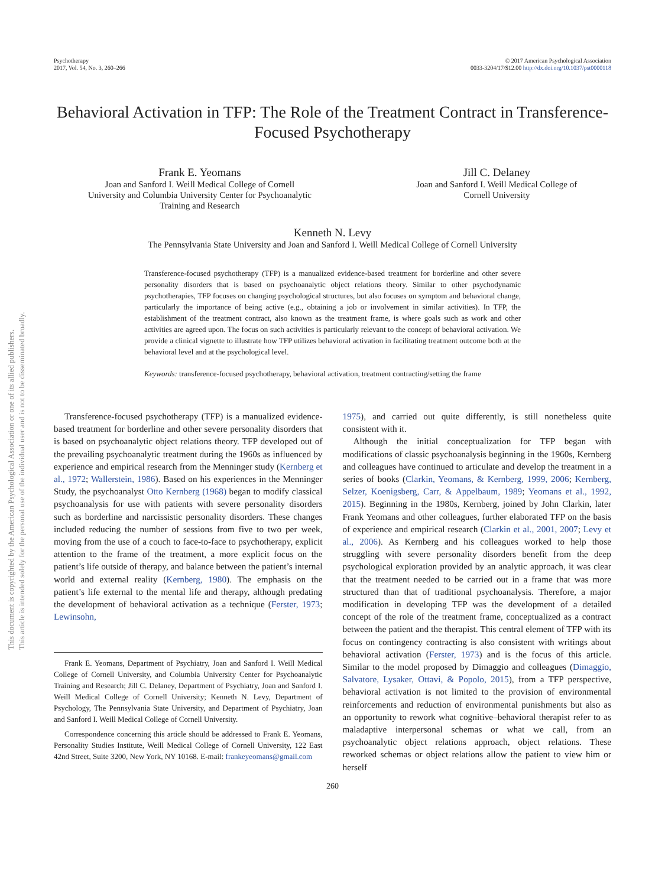Psychotherapy
2017, Vol. 54, No. 3, 260–266
© 2017 American Psychological Association
0033-3204/17/$12.00 http://dx.doi.org/10.1037/pst0000118
Behavioral Activation in TFP: The Role of the Treatment Contract in Transference-Focused Psychotherapy
Frank E. Yeomans
Joan and Sanford I. Weill Medical College of Cornell
University and Columbia University Center for Psychoanalytic
Training and Research
Jill C. Delaney
Joan and Sanford I. Weill Medical College of
Cornell University
Kenneth N. Levy
The Pennsylvania State University and Joan and Sanford I. Weill Medical College of Cornell University
Transference-focused psychotherapy (TFP) is a manualized evidence-based treatment for borderline and other severe personality disorders that is based on psychoanalytic object relations theory. Similar to other psychodynamic psychotherapies, TFP focuses on changing psychological structures, but also focuses on symptom and behavioral change, particularly the importance of being active (e.g., obtaining a job or involvement in similar activities). In TFP, the establishment of the treatment contract, also known as the treatment frame, is where goals such as work and other activities are agreed upon. The focus on such activities is particularly relevant to the concept of behavioral activation. We provide a clinical vignette to illustrate how TFP utilizes behavioral activation in facilitating treatment outcome both at the behavioral level and at the psychological level.
Keywords: transference-focused psychotherapy, behavioral activation, treatment contracting/setting the frame
Transference-focused psychotherapy (TFP) is a manualized evidence-based treatment for borderline and other severe personality disorders that is based on psychoanalytic object relations theory. TFP developed out of the prevailing psychoanalytic treatment during the 1960s as influenced by experience and empirical research from the Menninger study (Kernberg et al., 1972; Wallerstein, 1986). Based on his experiences in the Menninger Study, the psychoanalyst Otto Kernberg (1968) began to modify classical psychoanalysis for use with patients with severe personality disorders such as borderline and narcissistic personality disorders. These changes included reducing the number of sessions from five to two per week, moving from the use of a couch to face-to-face to psychotherapy, explicit attention to the frame of the treatment, a more explicit focus on the patient’s life outside of therapy, and balance between the patient’s internal world and external reality (Kernberg, 1980). The emphasis on the patient’s life external to the mental life and therapy, although predating the development of behavioral activation as a technique (Ferster, 1973; Lewinsohn,
Frank E. Yeomans, Department of Psychiatry, Joan and Sanford I. Weill Medical College of Cornell University, and Columbia University Center for Psychoanalytic Training and Research; Jill C. Delaney, Department of Psychiatry, Joan and Sanford I. Weill Medical College of Cornell University; Kenneth N. Levy, Department of Psychology, The Pennsylvania State University, and Department of Psychiatry, Joan and Sanford I. Weill Medical College of Cornell University.
Correspondence concerning this article should be addressed to Frank E. Yeomans, Personality Studies Institute, Weill Medical College of Cornell University, 122 East 42nd Street, Suite 3200, New York, NY 10168. E-mail: frankeyeomans@gmail.com
1975), and carried out quite differently, is still nonetheless quite consistent with it.
Although the initial conceptualization for TFP began with modifications of classic psychoanalysis beginning in the 1960s, Kernberg and colleagues have continued to articulate and develop the treatment in a series of books (Clarkin, Yeomans, & Kernberg, 1999, 2006; Kernberg, Selzer, Koenigsberg, Carr, & Appelbaum, 1989; Yeomans et al., 1992, 2015). Beginning in the 1980s, Kernberg, joined by John Clarkin, later Frank Yeomans and other colleagues, further elaborated TFP on the basis of experience and empirical research (Clarkin et al., 2001, 2007; Levy et al., 2006). As Kernberg and his colleagues worked to help those struggling with severe personality disorders benefit from the deep psychological exploration provided by an analytic approach, it was clear that the treatment needed to be carried out in a frame that was more structured than that of traditional psychoanalysis. Therefore, a major modification in developing TFP was the development of a detailed concept of the role of the treatment frame, conceptualized as a contract between the patient and the therapist. This central element of TFP with its focus on contingency contracting is also consistent with writings about behavioral activation (Ferster, 1973) and is the focus of this article. Similar to the model proposed by Dimaggio and colleagues (Dimaggio, Salvatore, Lysaker, Ottavi, & Popolo, 2015), from a TFP perspective, behavioral activation is not limited to the provision of environmental reinforcements and reduction of environmental punishments but also as an opportunity to rework what cognitive–behavioral therapist refer to as maladaptive interpersonal schemas or what we call, from an psychoanalytic object relations approach, object relations. These reworked schemas or object relations allow the patient to view him or herself
260
This document is copyrighted by the American Psychological Association or one of its allied publishers.
This article is intended solely for the personal use of the individual user and is not to be disseminated broadly.